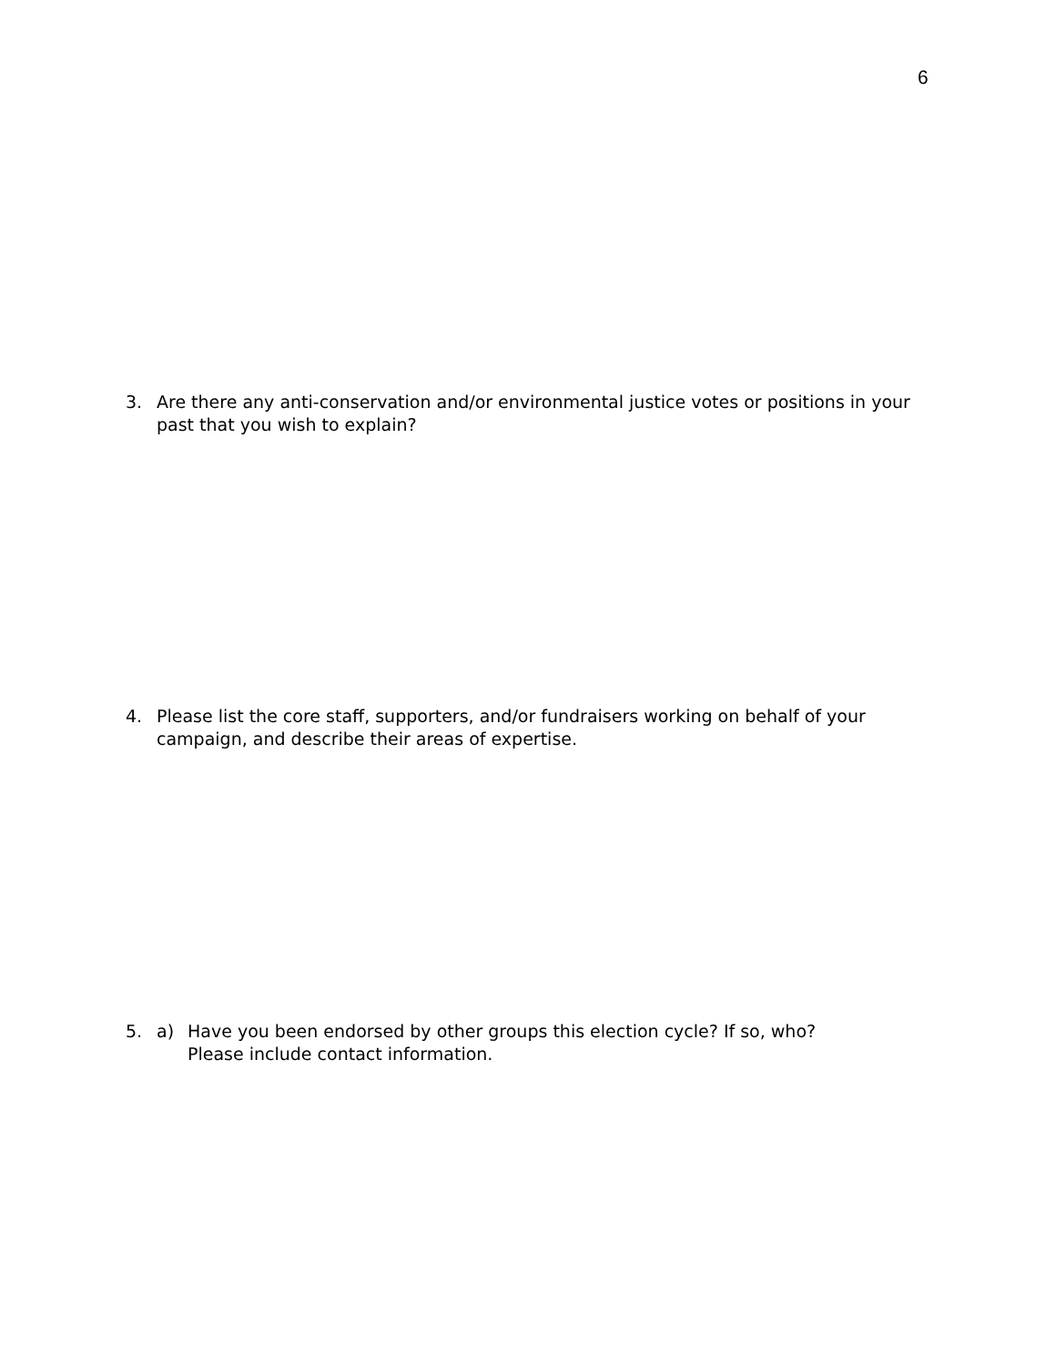6
3. Are there any anti-conservation and/or environmental justice votes or positions in your past that you wish to explain?
4. Please list the core staff, supporters, and/or fundraisers working on behalf of your campaign, and describe their areas of expertise.
5. a) Have you been endorsed by other groups this election cycle? If so, who?
Please include contact information.